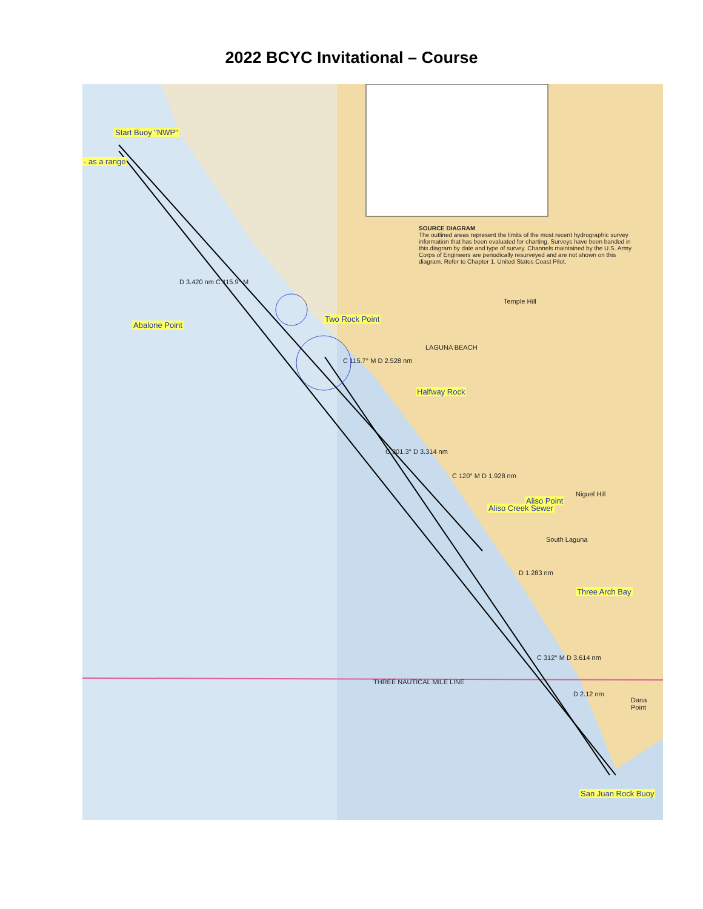2022 BCYC Invitational – Course
SOURCE DIAGRAM
The outlined areas represent the limits of the most recent hydrographic survey information that has been evaluated for charting. Surveys have been banded in this diagram by date and type of survey. Channels maintained by the U.S. Army Corps of Engineers are periodically resurveyed and are not shown on this diagram. Refer to Chapter 1, United States Coast Pilot.
Start Buoy "NWP"
- as a range
Abalone Point
Two Rock Point
Halfway Rock
Aliso Point
Aliso Creek Sewer
Three Arch Bay
San Juan Rock Buoy
LAGUNA BEACH
Temple Hill
Niguel Hill
Dana Point
South Laguna
D 3.420 nm C 115.9° M
C 115.7° M D 2.528 nm
C 301.3° D 3.314 nm
C 120° M D 1.928 nm
D 1.283 nm
C 312° M D 3.614 nm
D 2.12 nm
THREE NAUTICAL MILE LINE